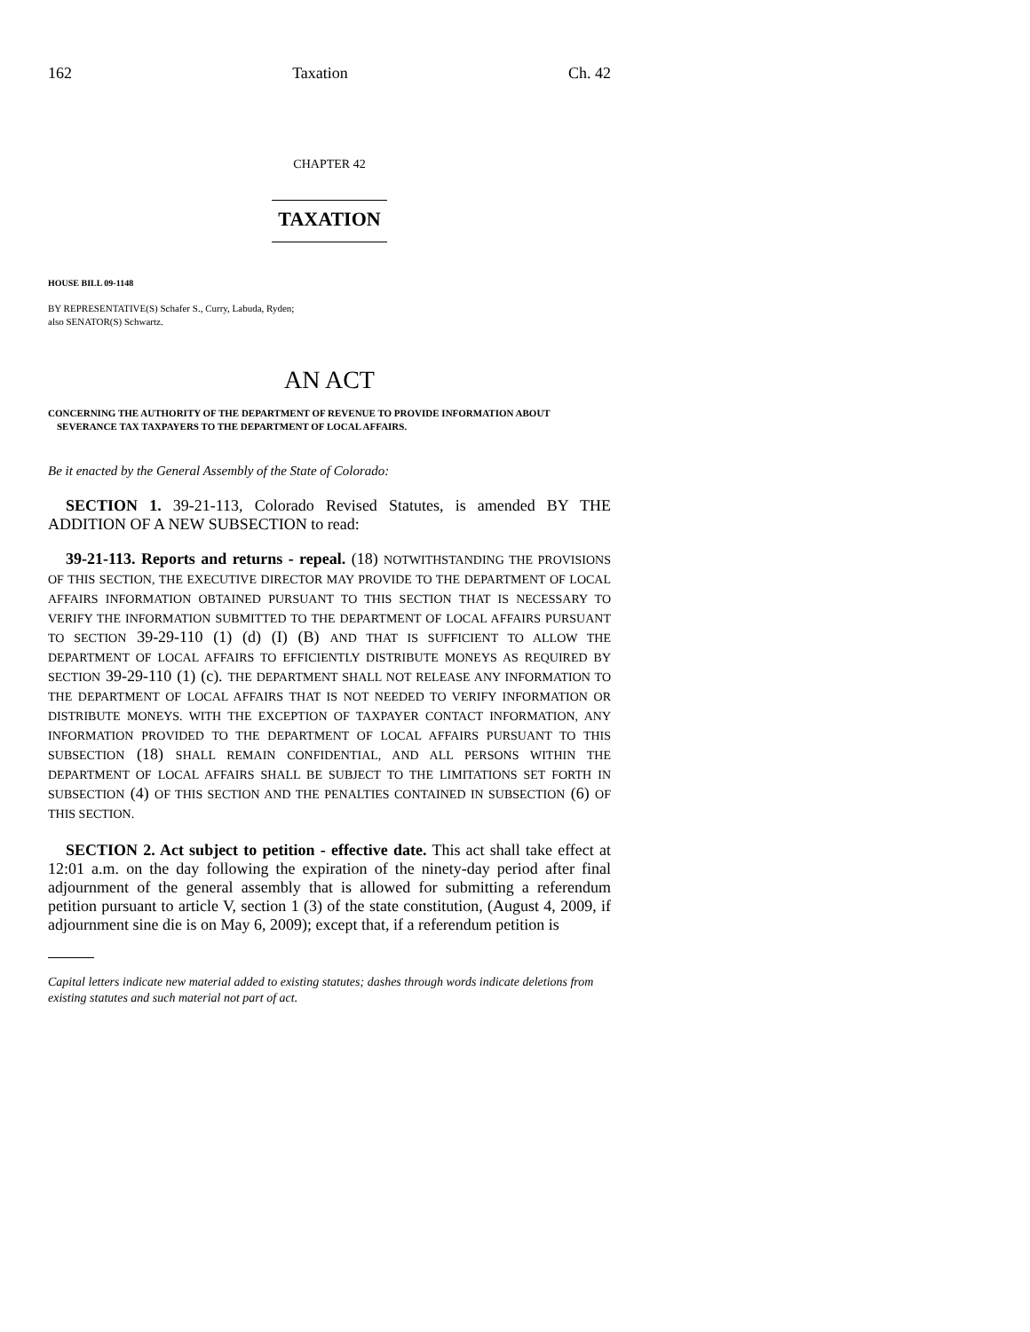162 Taxation Ch. 42
CHAPTER 42
TAXATION
HOUSE BILL 09-1148
BY REPRESENTATIVE(S) Schafer S., Curry, Labuda, Ryden;
also SENATOR(S) Schwartz.
AN ACT
CONCERNING THE AUTHORITY OF THE DEPARTMENT OF REVENUE TO PROVIDE INFORMATION ABOUT SEVERANCE TAX TAXPAYERS TO THE DEPARTMENT OF LOCAL AFFAIRS.
Be it enacted by the General Assembly of the State of Colorado:
SECTION 1. 39-21-113, Colorado Revised Statutes, is amended BY THE ADDITION OF A NEW SUBSECTION to read:
39-21-113. Reports and returns - repeal. (18) NOTWITHSTANDING THE PROVISIONS OF THIS SECTION, THE EXECUTIVE DIRECTOR MAY PROVIDE TO THE DEPARTMENT OF LOCAL AFFAIRS INFORMATION OBTAINED PURSUANT TO THIS SECTION THAT IS NECESSARY TO VERIFY THE INFORMATION SUBMITTED TO THE DEPARTMENT OF LOCAL AFFAIRS PURSUANT TO SECTION 39-29-110 (1) (d) (I) (B) AND THAT IS SUFFICIENT TO ALLOW THE DEPARTMENT OF LOCAL AFFAIRS TO EFFICIENTLY DISTRIBUTE MONEYS AS REQUIRED BY SECTION 39-29-110 (1) (c). THE DEPARTMENT SHALL NOT RELEASE ANY INFORMATION TO THE DEPARTMENT OF LOCAL AFFAIRS THAT IS NOT NEEDED TO VERIFY INFORMATION OR DISTRIBUTE MONEYS. WITH THE EXCEPTION OF TAXPAYER CONTACT INFORMATION, ANY INFORMATION PROVIDED TO THE DEPARTMENT OF LOCAL AFFAIRS PURSUANT TO THIS SUBSECTION (18) SHALL REMAIN CONFIDENTIAL, AND ALL PERSONS WITHIN THE DEPARTMENT OF LOCAL AFFAIRS SHALL BE SUBJECT TO THE LIMITATIONS SET FORTH IN SUBSECTION (4) OF THIS SECTION AND THE PENALTIES CONTAINED IN SUBSECTION (6) OF THIS SECTION.
SECTION 2. Act subject to petition - effective date. This act shall take effect at 12:01 a.m. on the day following the expiration of the ninety-day period after final adjournment of the general assembly that is allowed for submitting a referendum petition pursuant to article V, section 1 (3) of the state constitution, (August 4, 2009, if adjournment sine die is on May 6, 2009); except that, if a referendum petition is
Capital letters indicate new material added to existing statutes; dashes through words indicate deletions from existing statutes and such material not part of act.